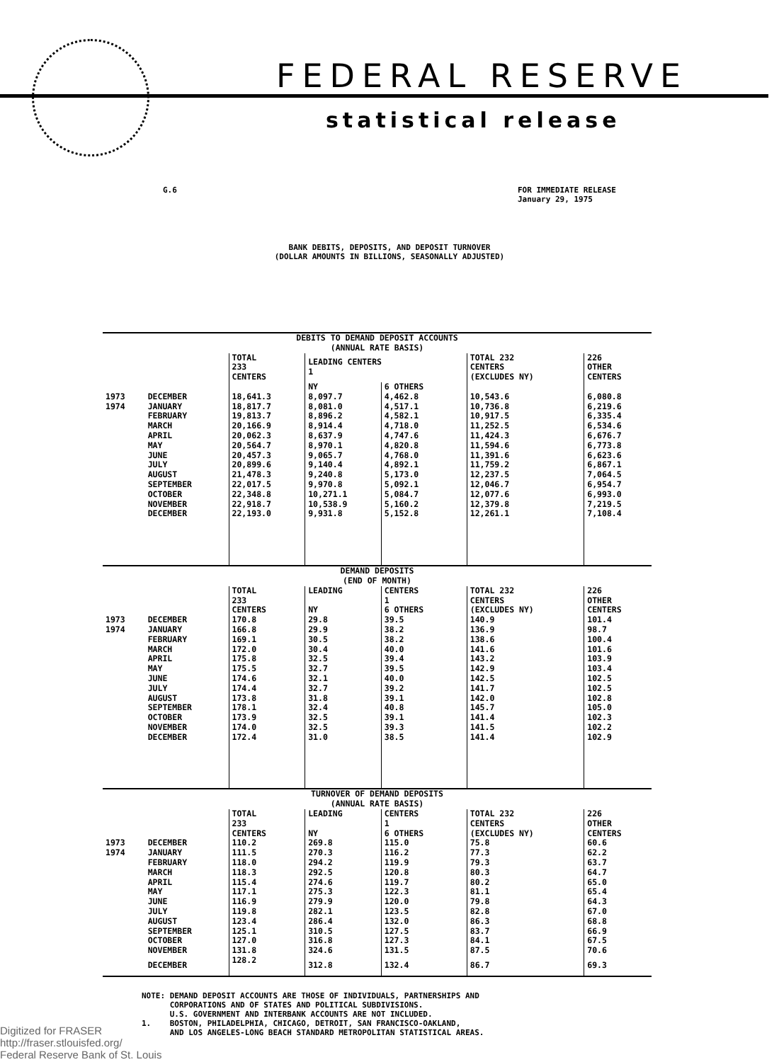FEDERAL RESERVE
statistical release
G.6 FOR IMMEDIATE RELEASE
January 29, 1975
BANK DEBITS, DEPOSITS, AND DEPOSIT TURNOVER
(DOLLAR AMOUNTS IN BILLIONS, SEASONALLY ADJUSTED)
| DEBITS TO DEMAND DEPOSIT ACCOUNTS (ANNUAL RATE BASIS) | | | | | | | |
| | | TOTAL 233 CENTERS | LEADING CENTERS 1 | | | TOTAL 232 CENTERS (EXCLUDES NY) | 226 OTHER CENTERS |
| | | | NY | 6 OTHERS | | | |
| 1973 | DECEMBER | 18,641.3 | 8,097.7 | 4,462.8 | | 10,543.6 | 6,080.8 |
| 1974 | JANUARY | 18,817.7 | 8,081.0 | 4,517.1 | | 10,736.8 | 6,219.6 |
| | FEBRUARY | 19,813.7 | 8,896.2 | 4,582.1 | | 10,917.5 | 6,335.4 |
| | MARCH | 20,166.9 | 8,914.4 | 4,718.0 | | 11,252.5 | 6,534.6 |
| | APRIL | 20,062.3 | 8,637.9 | 4,747.6 | | 11,424.3 | 6,676.7 |
| | MAY | 20,564.7 | 8,970.1 | 4,820.8 | | 11,594.6 | 6,773.8 |
| | JUNE | 20,457.3 | 9,065.7 | 4,768.0 | | 11,391.6 | 6,623.6 |
| | JULY | 20,899.6 | 9,140.4 | 4,892.1 | | 11,759.2 | 6,867.1 |
| | AUGUST | 21,478.3 | 9,240.8 | 5,173.0 | | 12,237.5 | 7,064.5 |
| | SEPTEMBER | 22,017.5 | 9,970.8 | 5,092.1 | | 12,046.7 | 6,954.7 |
| | OCTOBER | 22,348.8 | 10,271.1 | 5,084.7 | | 12,077.6 | 6,993.0 |
| | NOVEMBER | 22,918.7 | 10,538.9 | 5,160.2 | | 12,379.8 | 7,219.5 |
| | DECEMBER | 22,193.0 | 9,931.8 | 5,152.8 | | 12,261.1 | 7,108.4 |
| DEMAND DEPOSITS (END OF MONTH) | | | | | | | |
| | | TOTAL 233 CENTERS | LEADING NY | CENTERS 1 6 OTHERS | | TOTAL 232 CENTERS (EXCLUDES NY) | 226 OTHER CENTERS |
| 1973 | DECEMBER | 170.8 | 29.8 | 39.5 | | 140.9 | 101.4 |
| 1974 | JANUARY | 166.8 | 29.9 | 38.2 | | 136.9 | 98.7 |
| | FEBRUARY | 169.1 | 30.5 | 38.2 | | 138.6 | 100.4 |
| | MARCH | 172.0 | 30.4 | 40.0 | | 141.6 | 101.6 |
| | APRIL | 175.8 | 32.5 | 39.4 | | 143.2 | 103.9 |
| | MAY | 175.5 | 32.7 | 39.5 | | 142.9 | 103.4 |
| | JUNE | 174.6 | 32.1 | 40.0 | | 142.5 | 102.5 |
| | JULY | 174.4 | 32.7 | 39.2 | | 141.7 | 102.5 |
| | AUGUST | 173.8 | 31.8 | 39.1 | | 142.0 | 102.8 |
| | SEPTEMBER | 178.1 | 32.4 | 40.8 | | 145.7 | 105.0 |
| | OCTOBER | 173.9 | 32.5 | 39.1 | | 141.4 | 102.3 |
| | NOVEMBER | 174.0 | 32.5 | 39.3 | | 141.5 | 102.2 |
| | DECEMBER | 172.4 | 31.0 | 38.5 | | 141.4 | 102.9 |
| TURNOVER OF DEMAND DEPOSITS (ANNUAL RATE BASIS) | | | | | | | |
| | | TOTAL 233 CENTERS | LEADING NY | CENTERS 1 6 OTHERS | | TOTAL 232 CENTERS (EXCLUDES NY) | 226 OTHER CENTERS |
| 1973 | DECEMBER | 110.2 | 269.8 | 115.0 | | 75.8 | 60.6 |
| 1974 | JANUARY | 111.5 | 270.3 | 116.2 | | 77.3 | 62.2 |
| | FEBRUARY | 118.0 | 294.2 | 119.9 | | 79.3 | 63.7 |
| | MARCH | 118.3 | 292.5 | 120.8 | | 80.3 | 64.7 |
| | APRIL | 115.4 | 274.6 | 119.7 | | 80.2 | 65.0 |
| | MAY | 117.1 | 275.3 | 122.3 | | 81.1 | 65.4 |
| | JUNE | 116.9 | 279.9 | 120.0 | | 79.8 | 64.3 |
| | JULY | 119.8 | 282.1 | 123.5 | | 82.8 | 67.0 |
| | AUGUST | 123.4 | 286.4 | 132.0 | | 86.3 | 68.8 |
| | SEPTEMBER | 125.1 | 310.5 | 127.5 | | 83.7 | 66.9 |
| | OCTOBER | 127.0 | 316.8 | 127.3 | | 84.1 | 67.5 |
| | NOVEMBER | 131.8 | 324.6 | 131.5 | | 87.5 | 70.6 |
| | DECEMBER | 128.2 | 312.8 | 132.4 | | 86.7 | 69.3 |
NOTE: DEMAND DEPOSIT ACCOUNTS ARE THOSE OF INDIVIDUALS, PARTNERSHIPS AND CORPORATIONS AND OF STATES AND POLITICAL SUBDIVISIONS. U.S. GOVERNMENT AND INTERBANK ACCOUNTS ARE NOT INCLUDED. 1. BOSTON, PHILADELPHIA, CHICAGO, DETROIT, SAN FRANCISCO-OAKLAND, AND LOS ANGELES-LONG BEACH STANDARD METROPOLITAN STATISTICAL AREAS.
Digitized for FRASER
http://fraser.stlouisfed.org/
Federal Reserve Bank of St. Louis